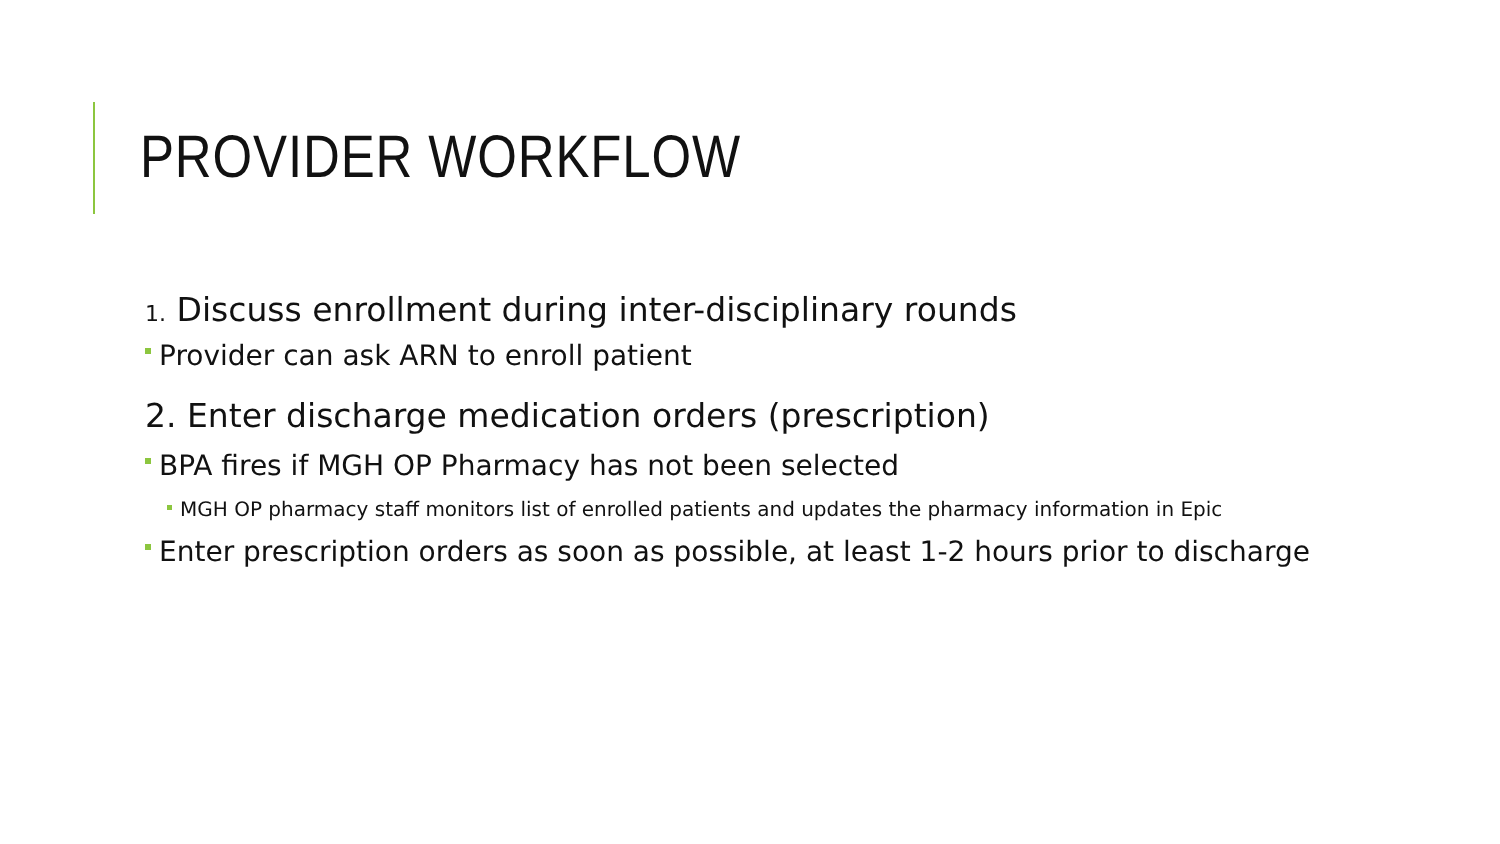PROVIDER WORKFLOW
1. Discuss enrollment during inter-disciplinary rounds
Provider can ask ARN to enroll patient
2. Enter discharge medication orders (prescription)
BPA fires if MGH OP Pharmacy has not been selected
MGH OP pharmacy staff monitors list of enrolled patients and updates the pharmacy information in Epic
Enter prescription orders as soon as possible, at least 1-2 hours prior to discharge